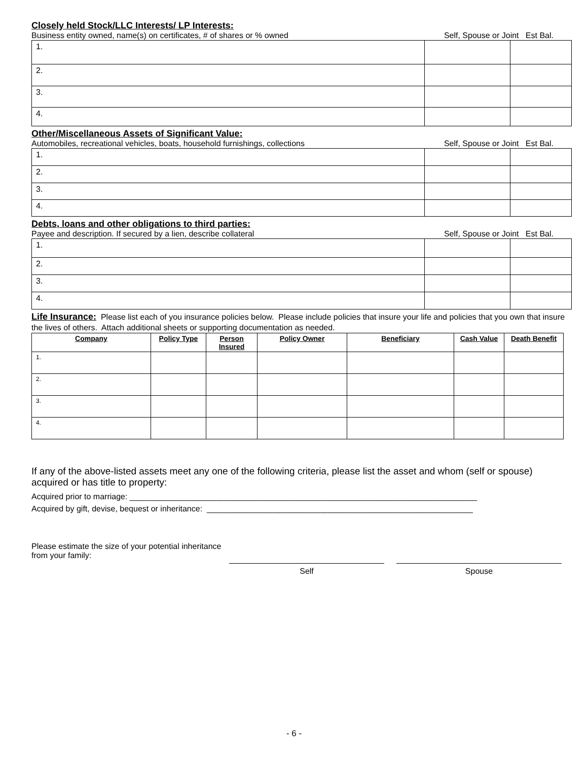Closely held Stock/LLC Interests/ LP Interests:
Business entity owned, name(s) on certificates, # of shares or % owned Self, Spouse or Joint Est Bal.
| 1. | | |
| 2. | | |
| 3. | | |
| 4. | | |
Other/Miscellaneous Assets of Significant Value:
Automobiles, recreational vehicles, boats, household furnishings, collections Self, Spouse or Joint Est Bal.
| 1. | | |
| 2. | | |
| 3. | | |
| 4. | | |
Debts, loans and other obligations to third parties:
Payee and description. If secured by a lien, describe collateral Self, Spouse or Joint Est Bal.
| 1. | | |
| 2. | | |
| 3. | | |
| 4. | | |
Life Insurance: Please list each of you insurance policies below. Please include policies that insure your life and policies that you own that insure the lives of others. Attach additional sheets or supporting documentation as needed.
| Company | Policy Type | Person Insured | Policy Owner | Beneficiary | Cash Value | Death Benefit |
| --- | --- | --- | --- | --- | --- | --- |
| 1. | | | | | | |
| 2. | | | | | | |
| 3. | | | | | | |
| 4. | | | | | | |
If any of the above-listed assets meet any one of the following criteria, please list the asset and whom (self or spouse) acquired or has title to property:
Acquired prior to marriage: _____________________________________________________________________________
Acquired by gift, devise, bequest or inheritance: ___________________________________________________________
Please estimate the size of your potential inheritance from your family:
Self Spouse
- 6 -